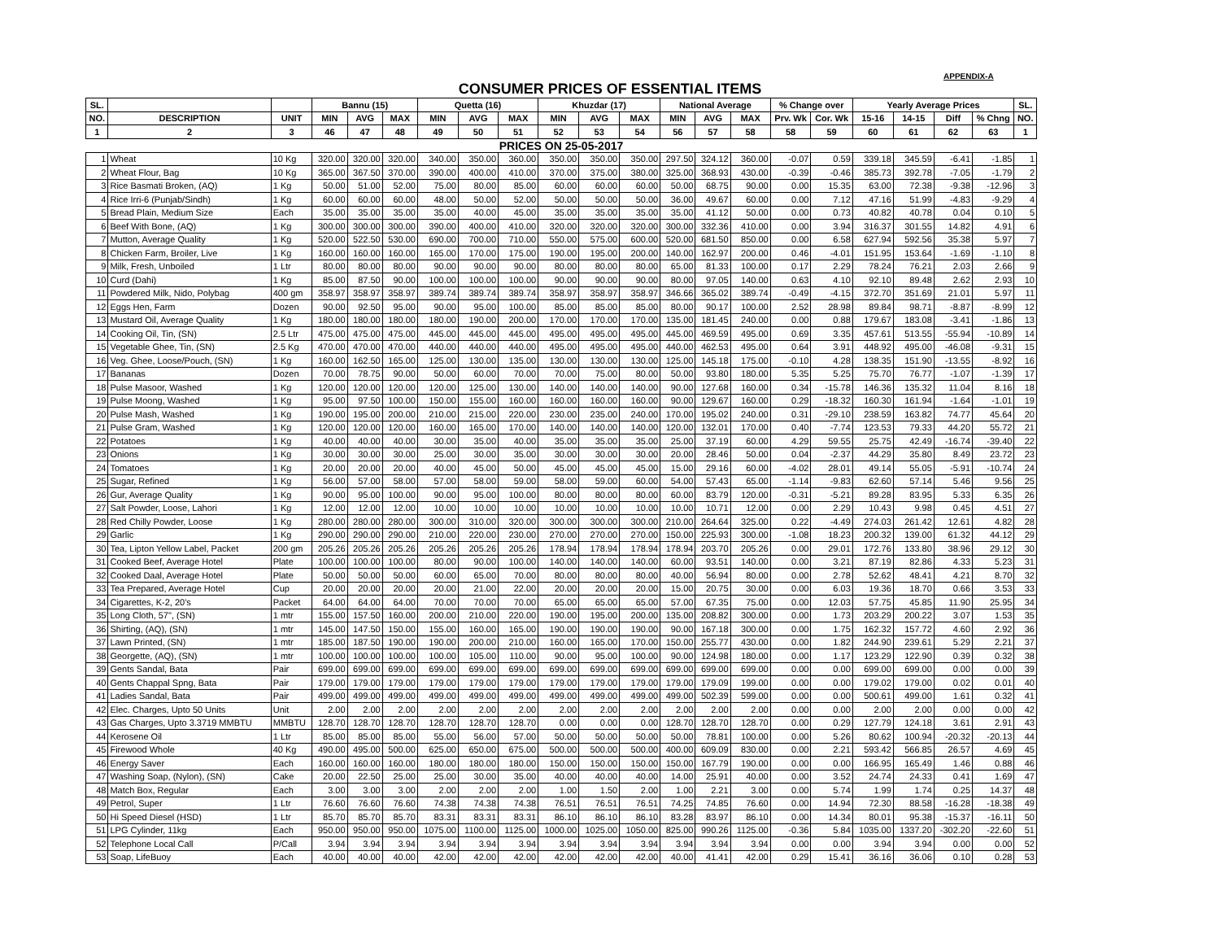APPENDIX-A
CONSUMER PRICES OF ESSENTIAL ITEMS
| SL. | | | Bannu (15) | | | Quetta (16) | | | Khuzdar (17) | | | National Average | | | % Change over | | Yearly Average Prices | | | | SL. |
| --- | --- | --- | --- | --- | --- | --- | --- | --- | --- | --- | --- | --- | --- | --- | --- | --- | --- | --- | --- | --- | --- |
| NO. | DESCRIPTION | UNIT | MIN | AVG | MAX | MIN | AVG | MAX | MIN | AVG | MAX | MIN | AVG | MAX | Prv. Wk | Cor. Wk | 15-16 | 14-15 | Diff | % Chng | NO. |
| 1 | 2 | 3 | 46 | 47 | 48 | 49 | 50 | 51 | 52 | 53 | 54 | 56 | 57 | 58 | 58 | 59 | 60 | 61 | 62 | 63 | 1 |
| PRICES ON 25-05-2017 | | | | | | | | | | | | | | | | | | | | | |
| 1 | Wheat | 10 Kg | 320.00 | 320.00 | 320.00 | 340.00 | 350.00 | 360.00 | 350.00 | 350.00 | 350.00 | 297.50 | 324.12 | 360.00 | -0.07 | 0.59 | 339.18 | 345.59 | -6.41 | -1.85 | 1 |
| 2 | Wheat Flour, Bag | 10 Kg | 365.00 | 367.50 | 370.00 | 390.00 | 400.00 | 410.00 | 370.00 | 375.00 | 380.00 | 325.00 | 368.93 | 430.00 | -0.39 | -0.46 | 385.73 | 392.78 | -7.05 | -1.79 | 2 |
| 3 | Rice Basmati Broken, (AQ) | 1 Kg | 50.00 | 51.00 | 52.00 | 75.00 | 80.00 | 85.00 | 60.00 | 60.00 | 60.00 | 50.00 | 68.75 | 90.00 | 0.00 | 15.35 | 63.00 | 72.38 | -9.38 | -12.96 | 3 |
| 4 | Rice Irri-6 (Punjab/Sindh) | 1 Kg | 60.00 | 60.00 | 60.00 | 48.00 | 50.00 | 52.00 | 50.00 | 50.00 | 50.00 | 36.00 | 49.67 | 60.00 | 0.00 | 7.12 | 47.16 | 51.99 | -4.83 | -9.29 | 4 |
| 5 | Bread Plain, Medium Size | Each | 35.00 | 35.00 | 35.00 | 35.00 | 40.00 | 45.00 | 35.00 | 35.00 | 35.00 | 35.00 | 41.12 | 50.00 | 0.00 | 0.73 | 40.82 | 40.78 | 0.04 | 0.10 | 5 |
| 6 | Beef With Bone, (AQ) | 1 Kg | 300.00 | 300.00 | 300.00 | 390.00 | 400.00 | 410.00 | 320.00 | 320.00 | 320.00 | 300.00 | 332.36 | 410.00 | 0.00 | 3.94 | 316.37 | 301.55 | 14.82 | 4.91 | 6 |
| 7 | Mutton, Average Quality | 1 Kg | 520.00 | 522.50 | 530.00 | 690.00 | 700.00 | 710.00 | 550.00 | 575.00 | 600.00 | 520.00 | 681.50 | 850.00 | 0.00 | 6.58 | 627.94 | 592.56 | 35.38 | 5.97 | 7 |
| 8 | Chicken Farm, Broiler, Live | 1 Kg | 160.00 | 160.00 | 160.00 | 165.00 | 170.00 | 175.00 | 190.00 | 195.00 | 200.00 | 140.00 | 162.97 | 200.00 | 0.46 | -4.01 | 151.95 | 153.64 | -1.69 | -1.10 | 8 |
| 9 | Milk, Fresh, Unboiled | 1 Ltr | 80.00 | 80.00 | 80.00 | 90.00 | 90.00 | 90.00 | 80.00 | 80.00 | 80.00 | 65.00 | 81.33 | 100.00 | 0.17 | 2.29 | 78.24 | 76.21 | 2.03 | 2.66 | 9 |
| 10 | Curd (Dahi) | 1 Kg | 85.00 | 87.50 | 90.00 | 100.00 | 100.00 | 100.00 | 90.00 | 90.00 | 90.00 | 80.00 | 97.05 | 140.00 | 0.63 | 4.10 | 92.10 | 89.48 | 2.62 | 2.93 | 10 |
| 11 | Powdered Milk, Nido, Polybag | 400 gm | 358.97 | 358.97 | 358.97 | 389.74 | 389.74 | 389.74 | 358.97 | 358.97 | 358.97 | 346.66 | 365.02 | 389.74 | -0.49 | -4.15 | 372.70 | 351.69 | 21.01 | 5.97 | 11 |
| 12 | Eggs Hen, Farm | Dozen | 90.00 | 92.50 | 95.00 | 90.00 | 95.00 | 100.00 | 85.00 | 85.00 | 85.00 | 80.00 | 90.17 | 100.00 | 2.52 | 28.98 | 89.84 | 98.71 | -8.87 | -8.99 | 12 |
| 13 | Mustard Oil, Average Quality | 1 Kg | 180.00 | 180.00 | 180.00 | 180.00 | 190.00 | 200.00 | 170.00 | 170.00 | 170.00 | 135.00 | 181.45 | 240.00 | 0.00 | 0.88 | 179.67 | 183.08 | -3.41 | -1.86 | 13 |
| 14 | Cooking Oil, Tin, (SN) | 2.5 Ltr | 475.00 | 475.00 | 475.00 | 445.00 | 445.00 | 445.00 | 495.00 | 495.00 | 495.00 | 445.00 | 469.59 | 495.00 | 0.69 | 3.35 | 457.61 | 513.55 | -55.94 | -10.89 | 14 |
| 15 | Vegetable Ghee, Tin, (SN) | 2.5 Kg | 470.00 | 470.00 | 470.00 | 440.00 | 440.00 | 440.00 | 495.00 | 495.00 | 495.00 | 440.00 | 462.53 | 495.00 | 0.64 | 3.91 | 448.92 | 495.00 | -46.08 | -9.31 | 15 |
| 16 | Veg. Ghee, Loose/Pouch, (SN) | 1 Kg | 160.00 | 162.50 | 165.00 | 125.00 | 130.00 | 135.00 | 130.00 | 130.00 | 130.00 | 125.00 | 145.18 | 175.00 | -0.10 | 4.28 | 138.35 | 151.90 | -13.55 | -8.92 | 16 |
| 17 | Bananas | Dozen | 70.00 | 78.75 | 90.00 | 50.00 | 60.00 | 70.00 | 70.00 | 75.00 | 80.00 | 50.00 | 93.80 | 180.00 | 5.35 | 5.25 | 75.70 | 76.77 | -1.07 | -1.39 | 17 |
| 18 | Pulse Masoor, Washed | 1 Kg | 120.00 | 120.00 | 120.00 | 120.00 | 125.00 | 130.00 | 140.00 | 140.00 | 140.00 | 90.00 | 127.68 | 160.00 | 0.34 | -15.78 | 146.36 | 135.32 | 11.04 | 8.16 | 18 |
| 19 | Pulse Moong, Washed | 1 Kg | 95.00 | 97.50 | 100.00 | 150.00 | 155.00 | 160.00 | 160.00 | 160.00 | 160.00 | 90.00 | 129.67 | 160.00 | 0.29 | -18.32 | 160.30 | 161.94 | -1.64 | -1.01 | 19 |
| 20 | Pulse Mash, Washed | 1 Kg | 190.00 | 195.00 | 200.00 | 210.00 | 215.00 | 220.00 | 230.00 | 235.00 | 240.00 | 170.00 | 195.02 | 240.00 | 0.31 | -29.10 | 238.59 | 163.82 | 74.77 | 45.64 | 20 |
| 21 | Pulse Gram, Washed | 1 Kg | 120.00 | 120.00 | 120.00 | 160.00 | 165.00 | 170.00 | 140.00 | 140.00 | 140.00 | 120.00 | 132.01 | 170.00 | 0.40 | -7.74 | 123.53 | 79.33 | 44.20 | 55.72 | 21 |
| 22 | Potatoes | 1 Kg | 40.00 | 40.00 | 40.00 | 30.00 | 35.00 | 40.00 | 35.00 | 35.00 | 35.00 | 25.00 | 37.19 | 60.00 | 4.29 | 59.55 | 25.75 | 42.49 | -16.74 | -39.40 | 22 |
| 23 | Onions | 1 Kg | 30.00 | 30.00 | 30.00 | 25.00 | 30.00 | 35.00 | 30.00 | 30.00 | 30.00 | 20.00 | 28.46 | 50.00 | 0.04 | -2.37 | 44.29 | 35.80 | 8.49 | 23.72 | 23 |
| 24 | Tomatoes | 1 Kg | 20.00 | 20.00 | 20.00 | 40.00 | 45.00 | 50.00 | 45.00 | 45.00 | 45.00 | 15.00 | 29.16 | 60.00 | -4.02 | 28.01 | 49.14 | 55.05 | -5.91 | -10.74 | 24 |
| 25 | Sugar, Refined | 1 Kg | 56.00 | 57.00 | 58.00 | 57.00 | 58.00 | 59.00 | 58.00 | 59.00 | 60.00 | 54.00 | 57.43 | 65.00 | -1.14 | -9.83 | 62.60 | 57.14 | 5.46 | 9.56 | 25 |
| 26 | Gur, Average Quality | 1 Kg | 90.00 | 95.00 | 100.00 | 90.00 | 95.00 | 100.00 | 80.00 | 80.00 | 80.00 | 60.00 | 83.79 | 120.00 | -0.31 | -5.21 | 89.28 | 83.95 | 5.33 | 6.35 | 26 |
| 27 | Salt Powder, Loose, Lahori | 1 Kg | 12.00 | 12.00 | 12.00 | 10.00 | 10.00 | 10.00 | 10.00 | 10.00 | 10.00 | 10.00 | 10.71 | 12.00 | 0.00 | 2.29 | 10.43 | 9.98 | 0.45 | 4.51 | 27 |
| 28 | Red Chilly Powder, Loose | 1 Kg | 280.00 | 280.00 | 280.00 | 300.00 | 310.00 | 320.00 | 300.00 | 300.00 | 300.00 | 210.00 | 264.64 | 325.00 | 0.22 | -4.49 | 274.03 | 261.42 | 12.61 | 4.82 | 28 |
| 29 | Garlic | 1 Kg | 290.00 | 290.00 | 290.00 | 210.00 | 220.00 | 230.00 | 270.00 | 270.00 | 270.00 | 150.00 | 225.93 | 300.00 | -1.08 | 18.23 | 200.32 | 139.00 | 61.32 | 44.12 | 29 |
| 30 | Tea, Lipton Yellow Label, Packet | 200 gm | 205.26 | 205.26 | 205.26 | 205.26 | 205.26 | 205.26 | 178.94 | 178.94 | 178.94 | 178.94 | 203.70 | 205.26 | 0.00 | 29.01 | 172.76 | 133.80 | 38.96 | 29.12 | 30 |
| 31 | Cooked Beef, Average Hotel | Plate | 100.00 | 100.00 | 100.00 | 80.00 | 90.00 | 100.00 | 140.00 | 140.00 | 140.00 | 60.00 | 93.51 | 140.00 | 0.00 | 3.21 | 87.19 | 82.86 | 4.33 | 5.23 | 31 |
| 32 | Cooked Daal, Average Hotel | Plate | 50.00 | 50.00 | 50.00 | 60.00 | 65.00 | 70.00 | 80.00 | 80.00 | 80.00 | 40.00 | 56.94 | 80.00 | 0.00 | 2.78 | 52.62 | 48.41 | 4.21 | 8.70 | 32 |
| 33 | Tea Prepared, Average Hotel | Cup | 20.00 | 20.00 | 20.00 | 20.00 | 21.00 | 22.00 | 20.00 | 20.00 | 20.00 | 15.00 | 20.75 | 30.00 | 0.00 | 6.03 | 19.36 | 18.70 | 0.66 | 3.53 | 33 |
| 34 | Cigarettes, K-2, 20's | Packet | 64.00 | 64.00 | 64.00 | 70.00 | 70.00 | 70.00 | 65.00 | 65.00 | 65.00 | 57.00 | 67.35 | 75.00 | 0.00 | 12.03 | 57.75 | 45.85 | 11.90 | 25.95 | 34 |
| 35 | Long Cloth, 57", (SN) | 1 mtr | 155.00 | 157.50 | 160.00 | 200.00 | 210.00 | 220.00 | 190.00 | 195.00 | 200.00 | 135.00 | 208.82 | 300.00 | 0.00 | 1.73 | 203.29 | 200.22 | 3.07 | 1.53 | 35 |
| 36 | Shirting, (AQ), (SN) | 1 mtr | 145.00 | 147.50 | 150.00 | 155.00 | 160.00 | 165.00 | 190.00 | 190.00 | 190.00 | 90.00 | 167.18 | 300.00 | 0.00 | 1.75 | 162.32 | 157.72 | 4.60 | 2.92 | 36 |
| 37 | Lawn Printed, (SN) | 1 mtr | 185.00 | 187.50 | 190.00 | 190.00 | 200.00 | 210.00 | 160.00 | 165.00 | 170.00 | 150.00 | 255.77 | 430.00 | 0.00 | 1.82 | 244.90 | 239.61 | 5.29 | 2.21 | 37 |
| 38 | Georgette, (AQ), (SN) | 1 mtr | 100.00 | 100.00 | 100.00 | 100.00 | 105.00 | 110.00 | 90.00 | 95.00 | 100.00 | 90.00 | 124.98 | 180.00 | 0.00 | 1.17 | 123.29 | 122.90 | 0.39 | 0.32 | 38 |
| 39 | Gents Sandal, Bata | Pair | 699.00 | 699.00 | 699.00 | 699.00 | 699.00 | 699.00 | 699.00 | 699.00 | 699.00 | 699.00 | 699.00 | 699.00 | 0.00 | 0.00 | 699.00 | 699.00 | 0.00 | 0.00 | 39 |
| 40 | Gents Chappal Spng, Bata | Pair | 179.00 | 179.00 | 179.00 | 179.00 | 179.00 | 179.00 | 179.00 | 179.00 | 179.00 | 179.00 | 179.09 | 199.00 | 0.00 | 0.00 | 179.02 | 179.00 | 0.02 | 0.01 | 40 |
| 41 | Ladies Sandal, Bata | Pair | 499.00 | 499.00 | 499.00 | 499.00 | 499.00 | 499.00 | 499.00 | 499.00 | 499.00 | 499.00 | 502.39 | 599.00 | 0.00 | 0.00 | 500.61 | 499.00 | 1.61 | 0.32 | 41 |
| 42 | Elec. Charges, Upto 50 Units | Unit | 2.00 | 2.00 | 2.00 | 2.00 | 2.00 | 2.00 | 2.00 | 2.00 | 2.00 | 2.00 | 2.00 | 2.00 | 0.00 | 0.00 | 2.00 | 2.00 | 0.00 | 0.00 | 42 |
| 43 | Gas Charges, Upto 3.3719 MMBTU | MMBTU | 128.70 | 128.70 | 128.70 | 128.70 | 128.70 | 128.70 | 0.00 | 0.00 | 0.00 | 128.70 | 128.70 | 128.70 | 0.00 | 0.29 | 127.79 | 124.18 | 3.61 | 2.91 | 43 |
| 44 | Kerosene Oil | 1 Ltr | 85.00 | 85.00 | 85.00 | 55.00 | 56.00 | 57.00 | 50.00 | 50.00 | 50.00 | 50.00 | 78.81 | 100.00 | 0.00 | 5.26 | 80.62 | 100.94 | -20.32 | -20.13 | 44 |
| 45 | Firewood Whole | 40 Kg | 490.00 | 495.00 | 500.00 | 625.00 | 650.00 | 675.00 | 500.00 | 500.00 | 500.00 | 400.00 | 609.09 | 830.00 | 0.00 | 2.21 | 593.42 | 566.85 | 26.57 | 4.69 | 45 |
| 46 | Energy Saver | Each | 160.00 | 160.00 | 160.00 | 180.00 | 180.00 | 180.00 | 150.00 | 150.00 | 150.00 | 150.00 | 167.79 | 190.00 | 0.00 | 0.00 | 166.95 | 165.49 | 1.46 | 0.88 | 46 |
| 47 | Washing Soap, (Nylon), (SN) | Cake | 20.00 | 22.50 | 25.00 | 25.00 | 30.00 | 35.00 | 40.00 | 40.00 | 40.00 | 14.00 | 25.91 | 40.00 | 0.00 | 3.52 | 24.74 | 24.33 | 0.41 | 1.69 | 47 |
| 48 | Match Box, Regular | Each | 3.00 | 3.00 | 3.00 | 2.00 | 2.00 | 2.00 | 1.00 | 1.50 | 2.00 | 1.00 | 2.21 | 3.00 | 0.00 | 5.74 | 1.99 | 1.74 | 0.25 | 14.37 | 48 |
| 49 | Petrol, Super | 1 Ltr | 76.60 | 76.60 | 76.60 | 74.38 | 74.38 | 74.38 | 76.51 | 76.51 | 76.51 | 74.25 | 74.85 | 76.60 | 0.00 | 14.94 | 72.30 | 88.58 | -16.28 | -18.38 | 49 |
| 50 | Hi Speed Diesel (HSD) | 1 Ltr | 85.70 | 85.70 | 85.70 | 83.31 | 83.31 | 83.31 | 86.10 | 86.10 | 86.10 | 83.28 | 83.97 | 86.10 | 0.00 | 14.34 | 80.01 | 95.38 | -15.37 | -16.11 | 50 |
| 51 | LPG Cylinder, 11kg | Each | 950.00 | 950.00 | 950.00 | 1075.00 | 1100.00 | 1125.00 | 1000.00 | 1025.00 | 1050.00 | 825.00 | 990.26 | 1125.00 | -0.36 | 5.84 | 1035.00 | 1337.20 | -302.20 | -22.60 | 51 |
| 52 | Telephone Local Call | P/Call | 3.94 | 3.94 | 3.94 | 3.94 | 3.94 | 3.94 | 3.94 | 3.94 | 3.94 | 3.94 | 3.94 | 3.94 | 0.00 | 0.00 | 3.94 | 3.94 | 0.00 | 0.00 | 52 |
| 53 | Soap, LifeBuoy | Each | 40.00 | 40.00 | 40.00 | 42.00 | 42.00 | 42.00 | 42.00 | 42.00 | 42.00 | 40.00 | 41.41 | 42.00 | 0.29 | 15.41 | 36.16 | 36.06 | 0.10 | 0.28 | 53 |